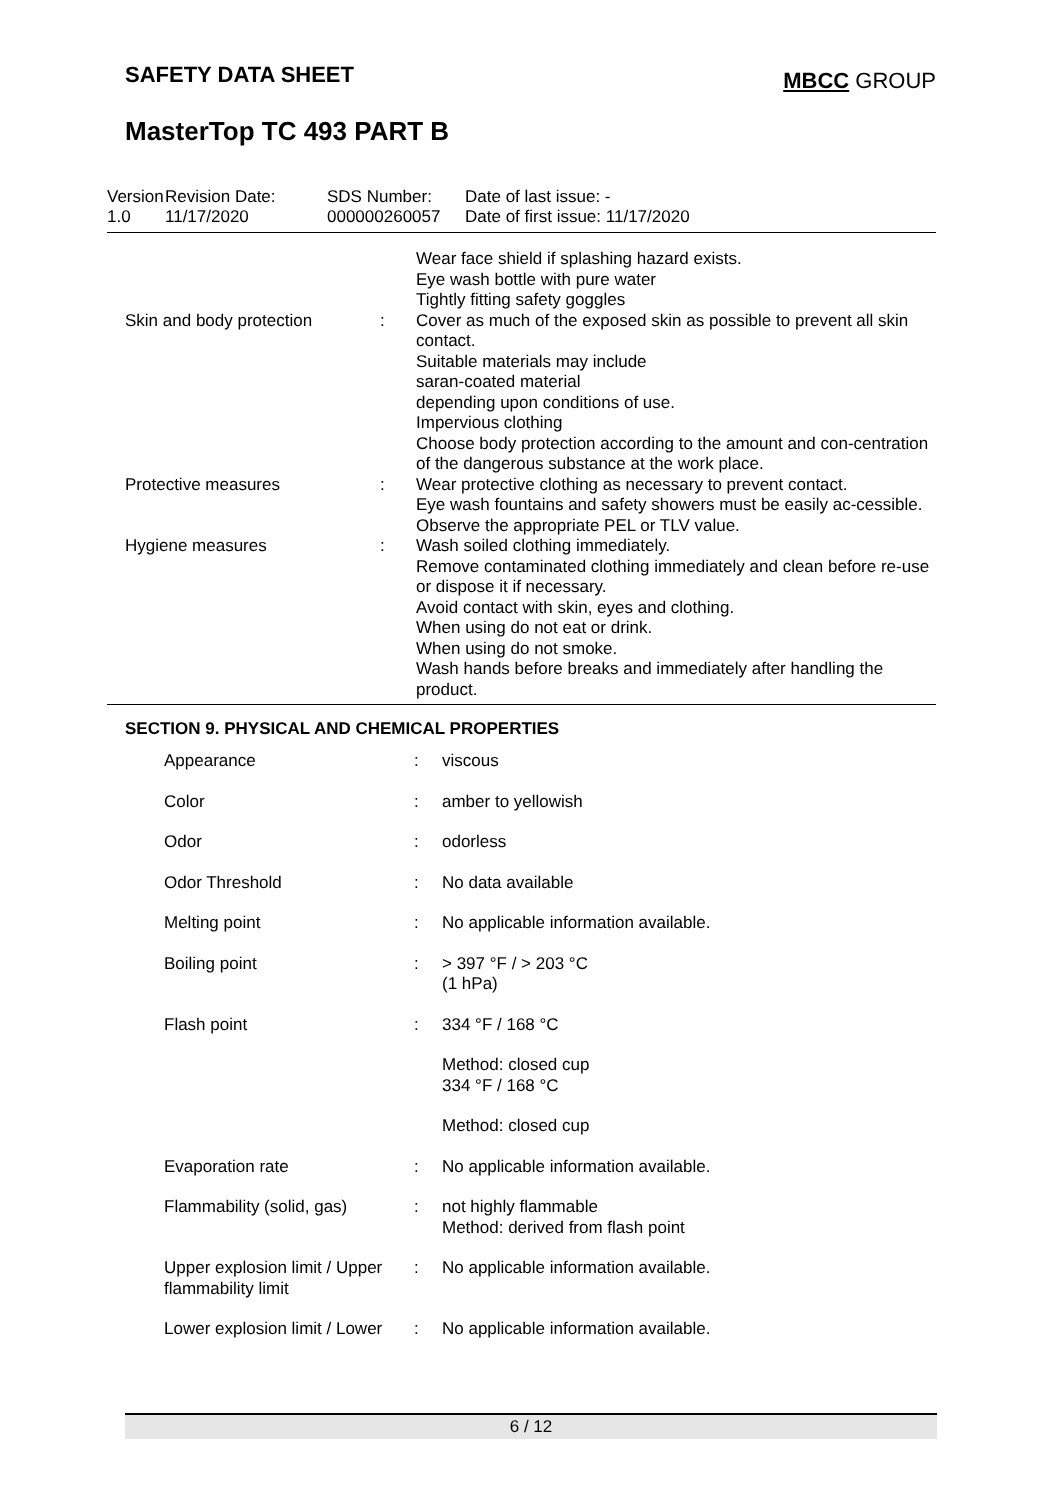SAFETY DATA SHEET
MBCC GROUP
MasterTop TC 493 PART B
Version
1.0
Revision Date:
11/17/2020
SDS Number:
000000260057
Date of last issue: -
Date of first issue: 11/17/2020
| | | | Wear face shield if splashing hazard exists. Eye wash bottle with pure water Tightly fitting safety goggles |
| | Skin and body protection | : | Cover as much of the exposed skin as possible to prevent all skin contact. Suitable materials may include saran-coated material depending upon conditions of use. Impervious clothing Choose body protection according to the amount and con-centration of the dangerous substance at the work place. |
| | Protective measures | : | Wear protective clothing as necessary to prevent contact. Eye wash fountains and safety showers must be easily ac-cessible. Observe the appropriate PEL or TLV value. |
| | Hygiene measures | : | Wash soiled clothing immediately. Remove contaminated clothing immediately and clean before re-use or dispose it if necessary. Avoid contact with skin, eyes and clothing. When using do not eat or drink. When using do not smoke. Wash hands before breaks and immediately after handling the product. |
SECTION 9. PHYSICAL AND CHEMICAL PROPERTIES
| Appearance | : | viscous |
| Color | : | amber to yellowish |
| Odor | : | odorless |
| Odor Threshold | : | No data available |
| Melting point | : | No applicable information available. |
| Boiling point | : | > 397 °F / > 203 °C (1 hPa) |
| Flash point | : | 334 °F / 168 °C |
| | | Method: closed cup 334 °F / 168 °C |
| | | Method: closed cup |
| Evaporation rate | : | No applicable information available. |
| Flammability (solid, gas) | : | not highly flammable Method: derived from flash point |
| Upper explosion limit / Upper flammability limit | : | No applicable information available. |
| Lower explosion limit / Lower | : | No applicable information available. |
6 / 12